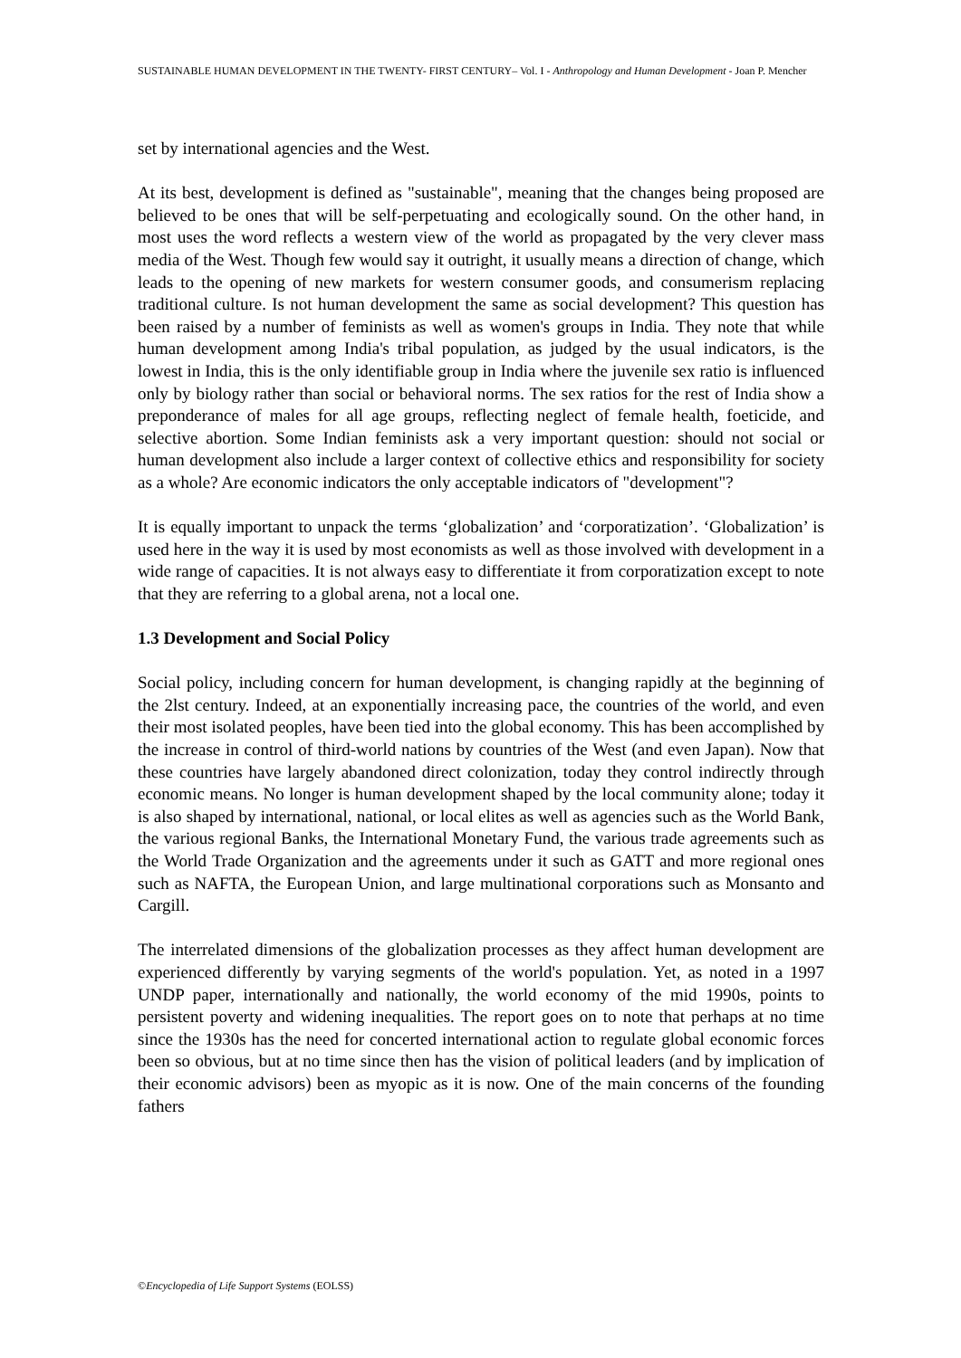SUSTAINABLE HUMAN DEVELOPMENT IN THE TWENTY- FIRST CENTURY– Vol. I - Anthropology and Human Development - Joan P. Mencher
set by international agencies and the West.
At its best, development is defined as "sustainable", meaning that the changes being proposed are believed to be ones that will be self-perpetuating and ecologically sound. On the other hand, in most uses the word reflects a western view of the world as propagated by the very clever mass media of the West. Though few would say it outright, it usually means a direction of change, which leads to the opening of new markets for western consumer goods, and consumerism replacing traditional culture. Is not human development the same as social development? This question has been raised by a number of feminists as well as women's groups in India. They note that while human development among India's tribal population, as judged by the usual indicators, is the lowest in India, this is the only identifiable group in India where the juvenile sex ratio is influenced only by biology rather than social or behavioral norms. The sex ratios for the rest of India show a preponderance of males for all age groups, reflecting neglect of female health, foeticide, and selective abortion. Some Indian feminists ask a very important question: should not social or human development also include a larger context of collective ethics and responsibility for society as a whole? Are economic indicators the only acceptable indicators of "development"?
It is equally important to unpack the terms ‘globalization’ and ‘corporatization’. ‘Globalization’ is used here in the way it is used by most economists as well as those involved with development in a wide range of capacities. It is not always easy to differentiate it from corporatization except to note that they are referring to a global arena, not a local one.
1.3 Development and Social Policy
Social policy, including concern for human development, is changing rapidly at the beginning of the 2lst century. Indeed, at an exponentially increasing pace, the countries of the world, and even their most isolated peoples, have been tied into the global economy. This has been accomplished by the increase in control of third-world nations by countries of the West (and even Japan). Now that these countries have largely abandoned direct colonization, today they control indirectly through economic means. No longer is human development shaped by the local community alone; today it is also shaped by international, national, or local elites as well as agencies such as the World Bank, the various regional Banks, the International Monetary Fund, the various trade agreements such as the World Trade Organization and the agreements under it such as GATT and more regional ones such as NAFTA, the European Union, and large multinational corporations such as Monsanto and Cargill.
The interrelated dimensions of the globalization processes as they affect human development are experienced differently by varying segments of the world's population. Yet, as noted in a 1997 UNDP paper, internationally and nationally, the world economy of the mid 1990s, points to persistent poverty and widening inequalities. The report goes on to note that perhaps at no time since the 1930s has the need for concerted international action to regulate global economic forces been so obvious, but at no time since then has the vision of political leaders (and by implication of their economic advisors) been as myopic as it is now. One of the main concerns of the founding fathers
©Encyclopedia of Life Support Systems (EOLSS)